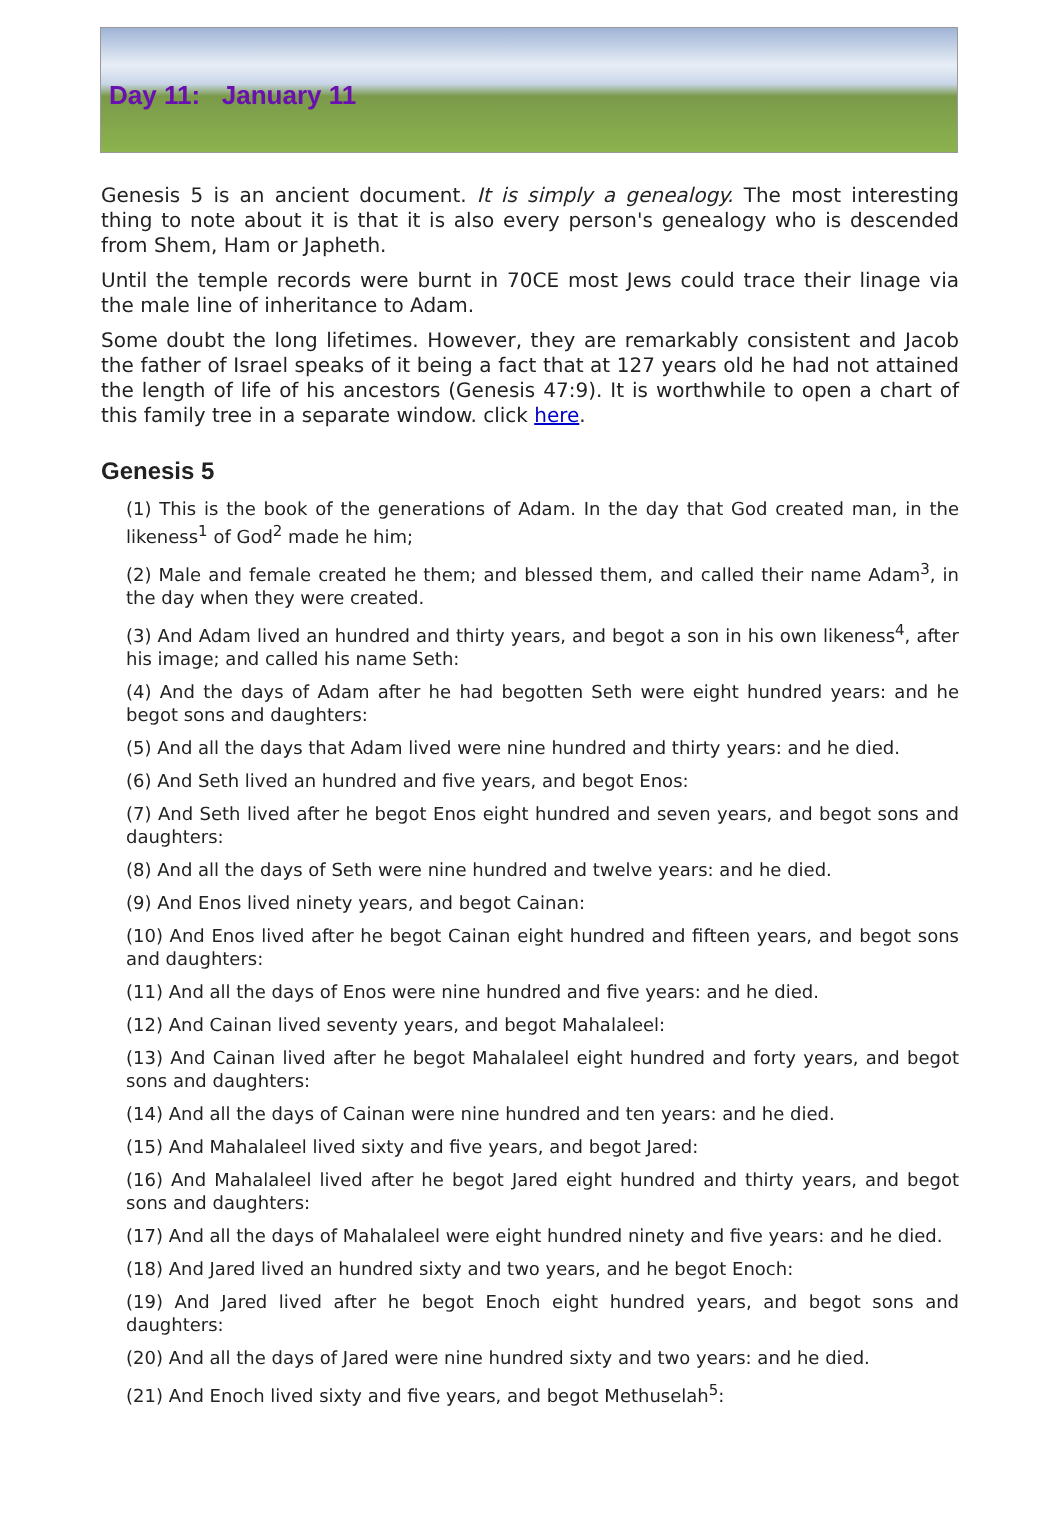Day 11: January 11
Genesis 5 is an ancient document. It is simply a genealogy. The most interesting thing to note about it is that it is also every person's genealogy who is descended from Shem, Ham or Japheth.
Until the temple records were burnt in 70CE most Jews could trace their linage via the male line of inheritance to Adam.
Some doubt the long lifetimes. However, they are remarkably consistent and Jacob the father of Israel speaks of it being a fact that at 127 years old he had not attained the length of life of his ancestors (Genesis 47:9). It is worthwhile to open a chart of this family tree in a separate window. click here.
Genesis 5
(1) This is the book of the generations of Adam. In the day that God created man, in the likeness<sup>1</sup> of God<sup>2</sup> made he him;
(2) Male and female created he them; and blessed them, and called their name Adam<sup>3</sup>, in the day when they were created.
(3) And Adam lived an hundred and thirty years, and begot a son in his own likeness<sup>4</sup>, after his image; and called his name Seth:
(4) And the days of Adam after he had begotten Seth were eight hundred years: and he begot sons and daughters:
(5) And all the days that Adam lived were nine hundred and thirty years: and he died.
(6) And Seth lived an hundred and five years, and begot Enos:
(7) And Seth lived after he begot Enos eight hundred and seven years, and begot sons and daughters:
(8) And all the days of Seth were nine hundred and twelve years: and he died.
(9) And Enos lived ninety years, and begot Cainan:
(10) And Enos lived after he begot Cainan eight hundred and fifteen years, and begot sons and daughters:
(11) And all the days of Enos were nine hundred and five years: and he died.
(12) And Cainan lived seventy years, and begot Mahalaleel:
(13) And Cainan lived after he begot Mahalaleel eight hundred and forty years, and begot sons and daughters:
(14) And all the days of Cainan were nine hundred and ten years: and he died.
(15) And Mahalaleel lived sixty and five years, and begot Jared:
(16) And Mahalaleel lived after he begot Jared eight hundred and thirty years, and begot sons and daughters:
(17) And all the days of Mahalaleel were eight hundred ninety and five years: and he died.
(18) And Jared lived an hundred sixty and two years, and he begot Enoch:
(19) And Jared lived after he begot Enoch eight hundred years, and begot sons and daughters:
(20) And all the days of Jared were nine hundred sixty and two years: and he died.
(21) And Enoch lived sixty and five years, and begot Methuselah<sup>5</sup>: